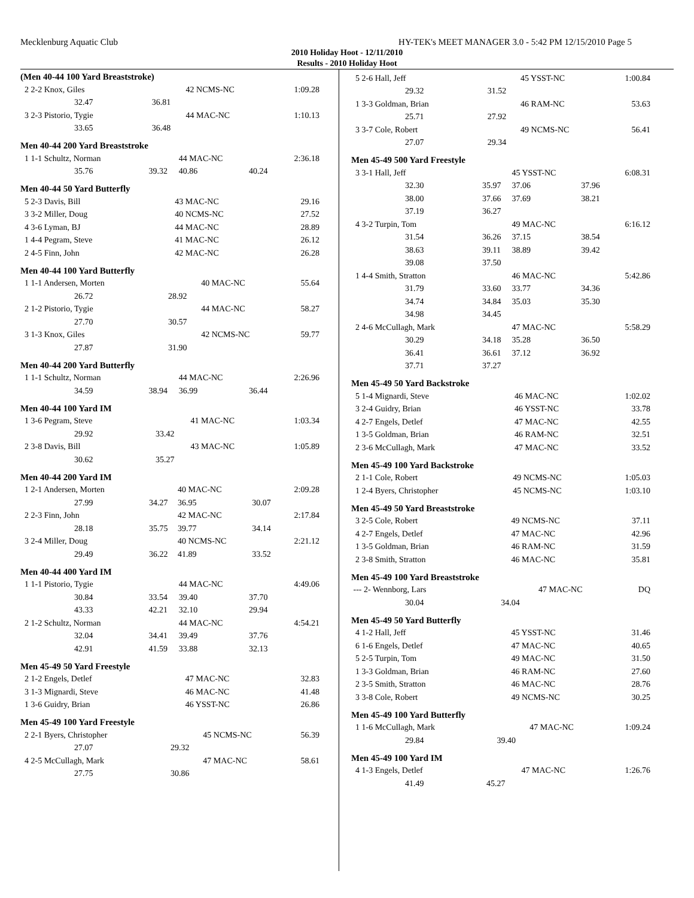Mecklenburg Aquatic Club HY-TEK's MEET MANAGER 3.0 - 5:42 PM 12/15/2010 Page 5
2010 Holiday Hoot - 12/11/2010
Results - 2010 Holiday Hoot
(Men 40-44 100 Yard Breaststroke)
| 2 2-2 Knox, Giles | | 42 NCMS-NC | | 1:09.28 |
| 32.47 | 36.81 | | | |
| 3 2-3 Pistorio, Tygie | | 44 MAC-NC | | 1:10.13 |
| 33.65 | 36.48 | | | |
Men 40-44 200 Yard Breaststroke
| 1 1-1 Schultz, Norman | | 44 MAC-NC | | 2:36.18 |
| 35.76 | 39.32 | 40.86 | 40.24 | |
Men 40-44 50 Yard Butterfly
| 5 2-3 Davis, Bill | | 43 MAC-NC | | 29.16 |
| 3 3-2 Miller, Doug | | 40 NCMS-NC | | 27.52 |
| 4 3-6 Lyman, BJ | | 44 MAC-NC | | 28.89 |
| 1 4-4 Pegram, Steve | | 41 MAC-NC | | 26.12 |
| 2 4-5 Finn, John | | 42 MAC-NC | | 26.28 |
Men 40-44 100 Yard Butterfly
| 1 1-1 Andersen, Morten | | 40 MAC-NC | | 55.64 |
| 26.72 | 28.92 | | | |
| 2 1-2 Pistorio, Tygie | | 44 MAC-NC | | 58.27 |
| 27.70 | 30.57 | | | |
| 3 1-3 Knox, Giles | | 42 NCMS-NC | | 59.77 |
| 27.87 | 31.90 | | | |
Men 40-44 200 Yard Butterfly
| 1 1-1 Schultz, Norman | | 44 MAC-NC | | 2:26.96 |
| 34.59 | 38.94 | 36.99 | 36.44 | |
Men 40-44 100 Yard IM
| 1 3-6 Pegram, Steve | | 41 MAC-NC | | 1:03.34 |
| 29.92 | 33.42 | | | |
| 2 3-8 Davis, Bill | | 43 MAC-NC | | 1:05.89 |
| 30.62 | 35.27 | | | |
Men 40-44 200 Yard IM
| 1 2-1 Andersen, Morten | | 40 MAC-NC | | 2:09.28 |
| 27.99 | 34.27 | 36.95 | 30.07 | |
| 2 2-3 Finn, John | | 42 MAC-NC | | 2:17.84 |
| 28.18 | 35.75 | 39.77 | 34.14 | |
| 3 2-4 Miller, Doug | | 40 NCMS-NC | | 2:21.12 |
| 29.49 | 36.22 | 41.89 | 33.52 | |
Men 40-44 400 Yard IM
| 1 1-1 Pistorio, Tygie | | 44 MAC-NC | | 4:49.06 |
| 30.84 | 33.54 | 39.40 | 37.70 | |
| 43.33 | 42.21 | 32.10 | 29.94 | |
| 2 1-2 Schultz, Norman | | 44 MAC-NC | | 4:54.21 |
| 32.04 | 34.41 | 39.49 | 37.76 | |
| 42.91 | 41.59 | 33.88 | 32.13 | |
Men 45-49 50 Yard Freestyle
| 2 1-2 Engels, Detlef | | 47 MAC-NC | | 32.83 |
| 3 1-3 Mignardi, Steve | | 46 MAC-NC | | 41.48 |
| 1 3-6 Guidry, Brian | | 46 YSST-NC | | 26.86 |
Men 45-49 100 Yard Freestyle
| 2 2-1 Byers, Christopher | | 45 NCMS-NC | | 56.39 |
| 27.07 | 29.32 | | | |
| 4 2-5 McCullagh, Mark | | 47 MAC-NC | | 58.61 |
| 27.75 | 30.86 | | | |
| 5 2-6 Hall, Jeff | | 45 YSST-NC | | 1:00.84 |
| 29.32 | 31.52 | | | |
| 1 3-3 Goldman, Brian | | 46 RAM-NC | | 53.63 |
| 25.71 | 27.92 | | | |
| 3 3-7 Cole, Robert | | 49 NCMS-NC | | 56.41 |
| 27.07 | 29.34 | | | |
Men 45-49 500 Yard Freestyle
| 3 3-1 Hall, Jeff | | 45 YSST-NC | | 6:08.31 |
| 32.30 | 35.97 | 37.06 | 37.96 | |
| 38.00 | 37.66 | 37.69 | 38.21 | |
| 37.19 | 36.27 | | | |
| 4 3-2 Turpin, Tom | | 49 MAC-NC | | 6:16.12 |
| 31.54 | 36.26 | 37.15 | 38.54 | |
| 38.63 | 39.11 | 38.89 | 39.42 | |
| 39.08 | 37.50 | | | |
| 1 4-4 Smith, Stratton | | 46 MAC-NC | | 5:42.86 |
| 31.79 | 33.60 | 33.77 | 34.36 | |
| 34.74 | 34.84 | 35.03 | 35.30 | |
| 34.98 | 34.45 | | | |
| 2 4-6 McCullagh, Mark | | 47 MAC-NC | | 5:58.29 |
| 30.29 | 34.18 | 35.28 | 36.50 | |
| 36.41 | 36.61 | 37.12 | 36.92 | |
| 37.71 | 37.27 | | | |
Men 45-49 50 Yard Backstroke
| 5 1-4 Mignardi, Steve | | 46 MAC-NC | | 1:02.02 |
| 3 2-4 Guidry, Brian | | 46 YSST-NC | | 33.78 |
| 4 2-7 Engels, Detlef | | 47 MAC-NC | | 42.55 |
| 1 3-5 Goldman, Brian | | 46 RAM-NC | | 32.51 |
| 2 3-6 McCullagh, Mark | | 47 MAC-NC | | 33.52 |
Men 45-49 100 Yard Backstroke
| 2 1-1 Cole, Robert | | 49 NCMS-NC | | 1:05.03 |
| 1 2-4 Byers, Christopher | | 45 NCMS-NC | | 1:03.10 |
Men 45-49 50 Yard Breaststroke
| 3 2-5 Cole, Robert | | 49 NCMS-NC | | 37.11 |
| 4 2-7 Engels, Detlef | | 47 MAC-NC | | 42.96 |
| 1 3-5 Goldman, Brian | | 46 RAM-NC | | 31.59 |
| 2 3-8 Smith, Stratton | | 46 MAC-NC | | 35.81 |
Men 45-49 100 Yard Breaststroke
| --- 2- Wennborg, Lars | | 47 MAC-NC | | DQ |
| 30.04 | 34.04 | | | |
Men 45-49 50 Yard Butterfly
| 4 1-2 Hall, Jeff | | 45 YSST-NC | | 31.46 |
| 6 1-6 Engels, Detlef | | 47 MAC-NC | | 40.65 |
| 5 2-5 Turpin, Tom | | 49 MAC-NC | | 31.50 |
| 1 3-3 Goldman, Brian | | 46 RAM-NC | | 27.60 |
| 2 3-5 Smith, Stratton | | 46 MAC-NC | | 28.76 |
| 3 3-8 Cole, Robert | | 49 NCMS-NC | | 30.25 |
Men 45-49 100 Yard Butterfly
| 1 1-6 McCullagh, Mark | | 47 MAC-NC | | 1:09.24 |
| 29.84 | 39.40 | | | |
Men 45-49 100 Yard IM
| 4 1-3 Engels, Detlef | | 47 MAC-NC | | 1:26.76 |
| 41.49 | 45.27 | | | |